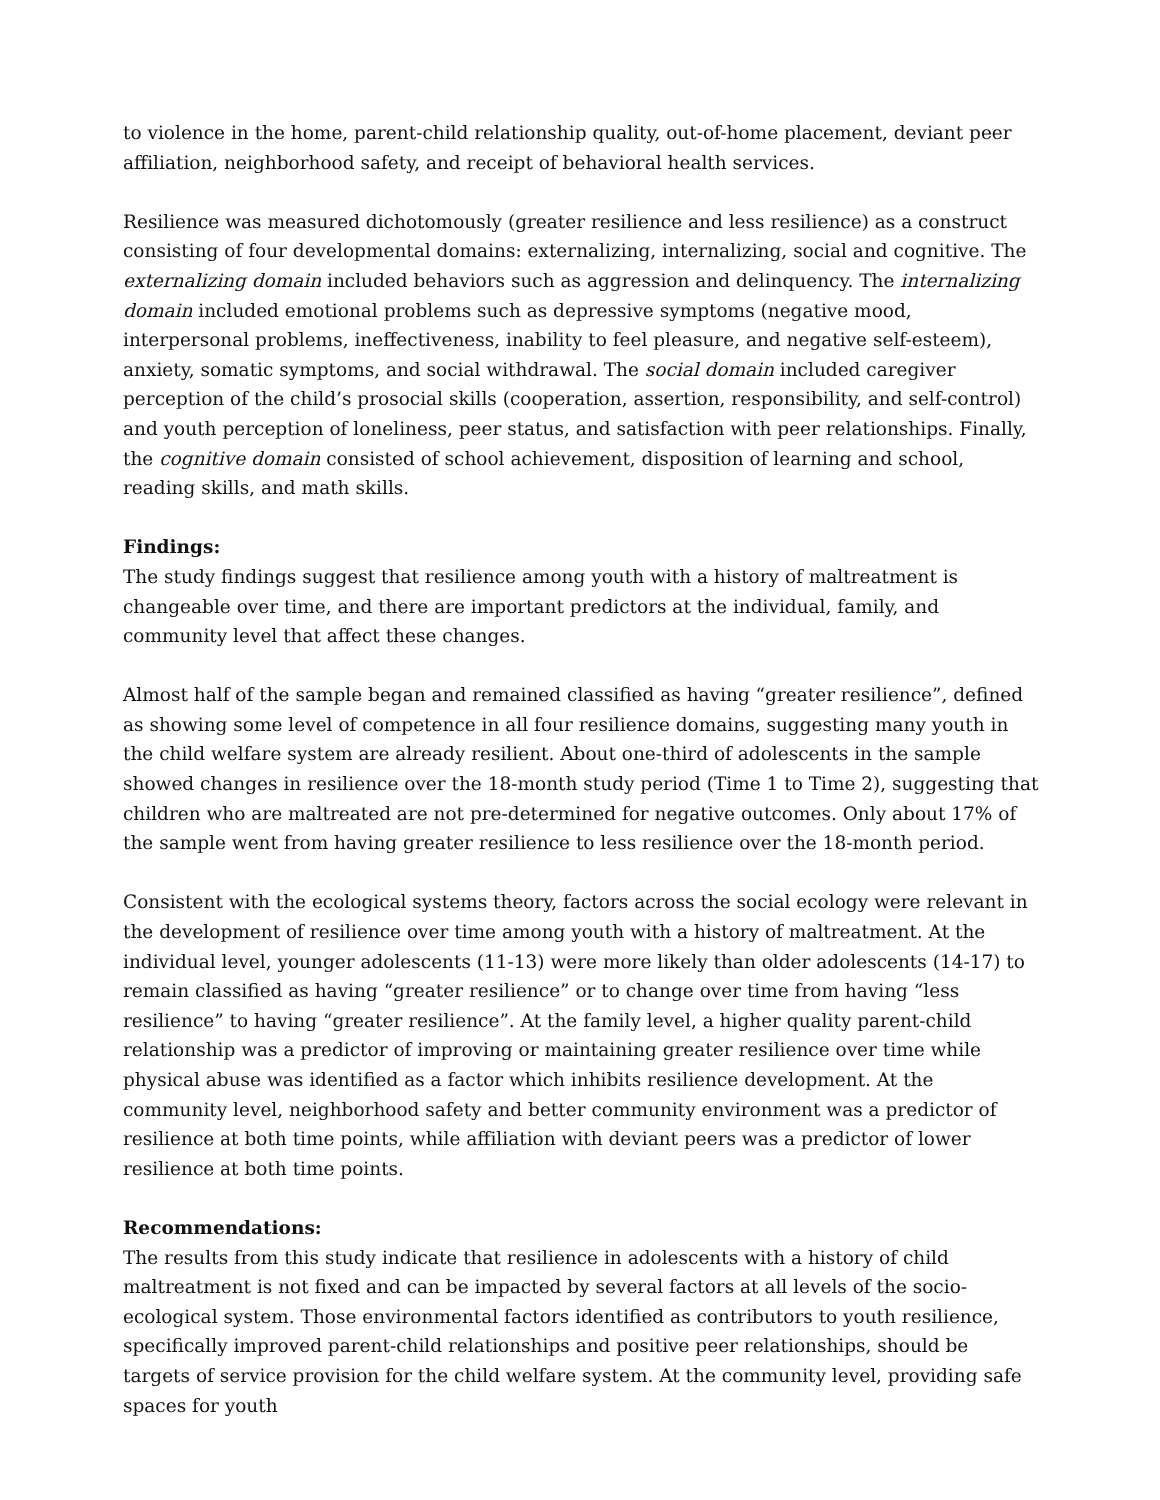to violence in the home, parent-child relationship quality, out-of-home placement, deviant peer affiliation, neighborhood safety, and receipt of behavioral health services.
Resilience was measured dichotomously (greater resilience and less resilience) as a construct consisting of four developmental domains: externalizing, internalizing, social and cognitive. The externalizing domain included behaviors such as aggression and delinquency. The internalizing domain included emotional problems such as depressive symptoms (negative mood, interpersonal problems, ineffectiveness, inability to feel pleasure, and negative self-esteem), anxiety, somatic symptoms, and social withdrawal. The social domain included caregiver perception of the child’s prosocial skills (cooperation, assertion, responsibility, and self-control) and youth perception of loneliness, peer status, and satisfaction with peer relationships. Finally, the cognitive domain consisted of school achievement, disposition of learning and school, reading skills, and math skills.
Findings:
The study findings suggest that resilience among youth with a history of maltreatment is changeable over time, and there are important predictors at the individual, family, and community level that affect these changes.
Almost half of the sample began and remained classified as having “greater resilience”, defined as showing some level of competence in all four resilience domains, suggesting many youth in the child welfare system are already resilient. About one-third of adolescents in the sample showed changes in resilience over the 18-month study period (Time 1 to Time 2), suggesting that children who are maltreated are not pre-determined for negative outcomes. Only about 17% of the sample went from having greater resilience to less resilience over the 18-month period.
Consistent with the ecological systems theory, factors across the social ecology were relevant in the development of resilience over time among youth with a history of maltreatment. At the individual level, younger adolescents (11-13) were more likely than older adolescents (14-17) to remain classified as having “greater resilience” or to change over time from having “less resilience” to having “greater resilience”. At the family level, a higher quality parent-child relationship was a predictor of improving or maintaining greater resilience over time while physical abuse was identified as a factor which inhibits resilience development. At the community level, neighborhood safety and better community environment was a predictor of resilience at both time points, while affiliation with deviant peers was a predictor of lower resilience at both time points.
Recommendations:
The results from this study indicate that resilience in adolescents with a history of child maltreatment is not fixed and can be impacted by several factors at all levels of the socio-ecological system. Those environmental factors identified as contributors to youth resilience, specifically improved parent-child relationships and positive peer relationships, should be targets of service provision for the child welfare system. At the community level, providing safe spaces for youth